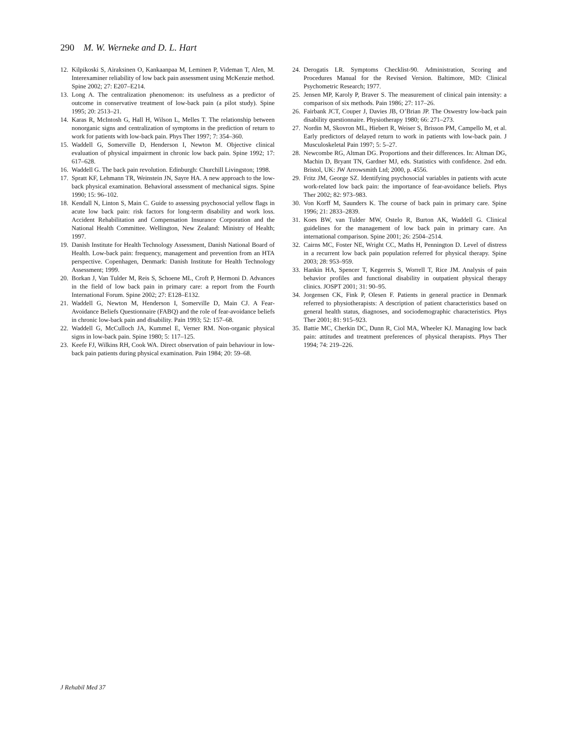290 M. W. Werneke and D. L. Hart
12. Kilpikoski S, Airaksinen O, Kankaanpaa M, Leminen P, Videman T, Alen, M. Interexaminer reliability of low back pain assessment using McKenzie method. Spine 2002; 27: E207–E214.
13. Long A. The centralization phenomenon: its usefulness as a predictor of outcome in conservative treatment of low-back pain (a pilot study). Spine 1995; 20: 2513–21.
14. Karas R, McIntosh G, Hall H, Wilson L, Melles T. The relationship between nonorganic signs and centralization of symptoms in the prediction of return to work for patients with low-back pain. Phys Ther 1997; 7: 354–360.
15. Waddell G, Somerville D, Henderson I, Newton M. Objective clinical evaluation of physical impairment in chronic low back pain. Spine 1992; 17: 617–628.
16. Waddell G. The back pain revolution. Edinburgh: Churchill Livingston; 1998.
17. Spratt KF, Lehmann TR, Weinstein JN, Sayre HA. A new approach to the low-back physical examination. Behavioral assessment of mechanical signs. Spine 1990; 15: 96–102.
18. Kendall N, Linton S, Main C. Guide to assessing psychosocial yellow flags in acute low back pain: risk factors for long-term disability and work loss. Accident Rehabilitation and Compensation Insurance Corporation and the National Health Committee. Wellington, New Zealand: Ministry of Health; 1997.
19. Danish Institute for Health Technology Assessment, Danish National Board of Health. Low-back pain: frequency, management and prevention from an HTA perspective. Copenhagen, Denmark: Danish Institute for Health Technology Assessment; 1999.
20. Borkan J, Van Tulder M, Reis S, Schoene ML, Croft P, Hermoni D. Advances in the field of low back pain in primary care: a report from the Fourth International Forum. Spine 2002; 27: E128–E132.
21. Waddell G, Newton M, Henderson I, Somerville D, Main CJ. A Fear-Avoidance Beliefs Questionnaire (FABQ) and the role of fear-avoidance beliefs in chronic low-back pain and disability. Pain 1993; 52: 157–68.
22. Waddell G, McCulloch JA, Kummel E, Verner RM. Non-organic physical signs in low-back pain. Spine 1980; 5: 117–125.
23. Keefe FJ, Wilkins RH, Cook WA. Direct observation of pain behaviour in low-back pain patients during physical examination. Pain 1984; 20: 59–68.
24. Derogatis LR. Symptoms Checklist-90. Administration, Scoring and Procedures Manual for the Revised Version. Baltimore, MD: Clinical Psychometric Research; 1977.
25. Jensen MP, Karoly P, Braver S. The measurement of clinical pain intensity: a comparison of six methods. Pain 1986; 27: 117–26.
26. Fairbank JCT, Couper J, Davies JB, O’Brian JP. The Oswestry low-back pain disability questionnaire. Physiotherapy 1980; 66: 271–273.
27. Nordin M, Skovron ML, Hiebert R, Weiser S, Brisson PM, Campello M, et al. Early predictors of delayed return to work in patients with low-back pain. J Musculoskeletal Pain 1997; 5: 5–27.
28. Newcombe RG, Altman DG. Proportions and their differences. In: Altman DG, Machin D, Bryant TN, Gardner MJ, eds. Statistics with confidence. 2nd edn. Bristol, UK: JW Arrowsmith Ltd; 2000, p. 4556.
29. Fritz JM, George SZ. Identifying psychosocial variables in patients with acute work-related low back pain: the importance of fear-avoidance beliefs. Phys Ther 2002; 82: 973–983.
30. Von Korff M, Saunders K. The course of back pain in primary care. Spine 1996; 21: 2833–2839.
31. Koes BW, van Tulder MW, Ostelo R, Burton AK, Waddell G. Clinical guidelines for the management of low back pain in primary care. An international comparison. Spine 2001; 26: 2504–2514.
32. Cairns MC, Foster NE, Wright CC, Maths H, Pennington D. Level of distress in a recurrent low back pain population referred for physical therapy. Spine 2003; 28: 953–959.
33. Hankin HA, Spencer T, Kegerreis S, Worrell T, Rice JM. Analysis of pain behavior profiles and functional disability in outpatient physical therapy clinics. JOSPT 2001; 31: 90–95.
34. Jorgensen CK, Fink P, Olesen F. Patients in general practice in Denmark referred to physiotherapists: A description of patient characteristics based on general health status, diagnoses, and sociodemographic characteristics. Phys Ther 2001; 81: 915–923.
35. Battie MC, Cherkin DC, Dunn R, Ciol MA, Wheeler KJ. Managing low back pain: attitudes and treatment preferences of physical therapists. Phys Ther 1994; 74: 219–226.
J Rehabil Med 37